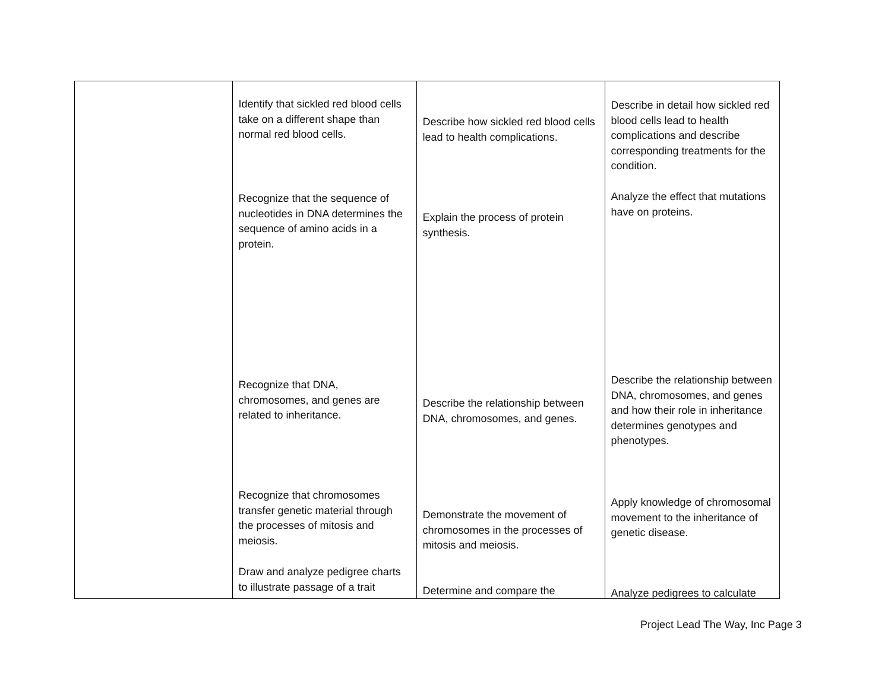| | Identify that sickled red blood cells take on a different shape than normal red blood cells. Recognize that the sequence of nucleotides in DNA determines the sequence of amino acids in a protein. Recognize that DNA, chromosomes, and genes are related to inheritance. Recognize that chromosomes transfer genetic material through the processes of mitosis and meiosis. Draw and analyze pedigree charts to illustrate passage of a trait | Describe how sickled red blood cells lead to health complications. Explain the process of protein synthesis. Describe the relationship between DNA, chromosomes, and genes. Demonstrate the movement of chromosomes in the processes of mitosis and meiosis. Determine and compare the | Describe in detail how sickled red blood cells lead to health complications and describe corresponding treatments for the condition. Analyze the effect that mutations have on proteins. Describe the relationship between DNA, chromosomes, and genes and how their role in inheritance determines genotypes and phenotypes. Apply knowledge of chromosomal movement to the inheritance of genetic disease. Analyze pedigrees to calculate |
Project Lead The Way, Inc Page 3